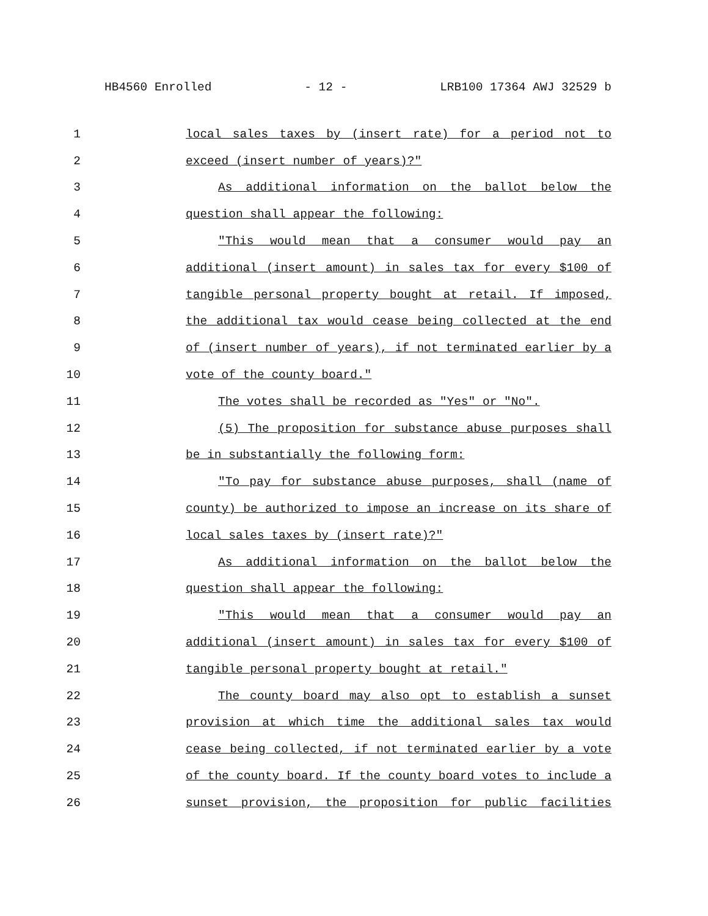HB4560 Enrolled - 12 - LRB100 17364 AWJ 32529 b
1 local sales taxes by (insert rate) for a period not to
2 exceed (insert number of years)?"
3 As additional information on the ballot below the
4 question shall appear the following:
5 "This would mean that a consumer would pay an
6 additional (insert amount) in sales tax for every $100 of
7 tangible personal property bought at retail. If imposed,
8 the additional tax would cease being collected at the end
9 of (insert number of years), if not terminated earlier by a
10 vote of the county board."
11 The votes shall be recorded as "Yes" or "No".
12 (5) The proposition for substance abuse purposes shall
13 be in substantially the following form:
14 "To pay for substance abuse purposes, shall (name of
15 county) be authorized to impose an increase on its share of
16 local sales taxes by (insert rate)?"
17 As additional information on the ballot below the
18 question shall appear the following:
19 "This would mean that a consumer would pay an
20 additional (insert amount) in sales tax for every $100 of
21 tangible personal property bought at retail."
22 The county board may also opt to establish a sunset
23 provision at which time the additional sales tax would
24 cease being collected, if not terminated earlier by a vote
25 of the county board. If the county board votes to include a
26 sunset provision, the proposition for public facilities